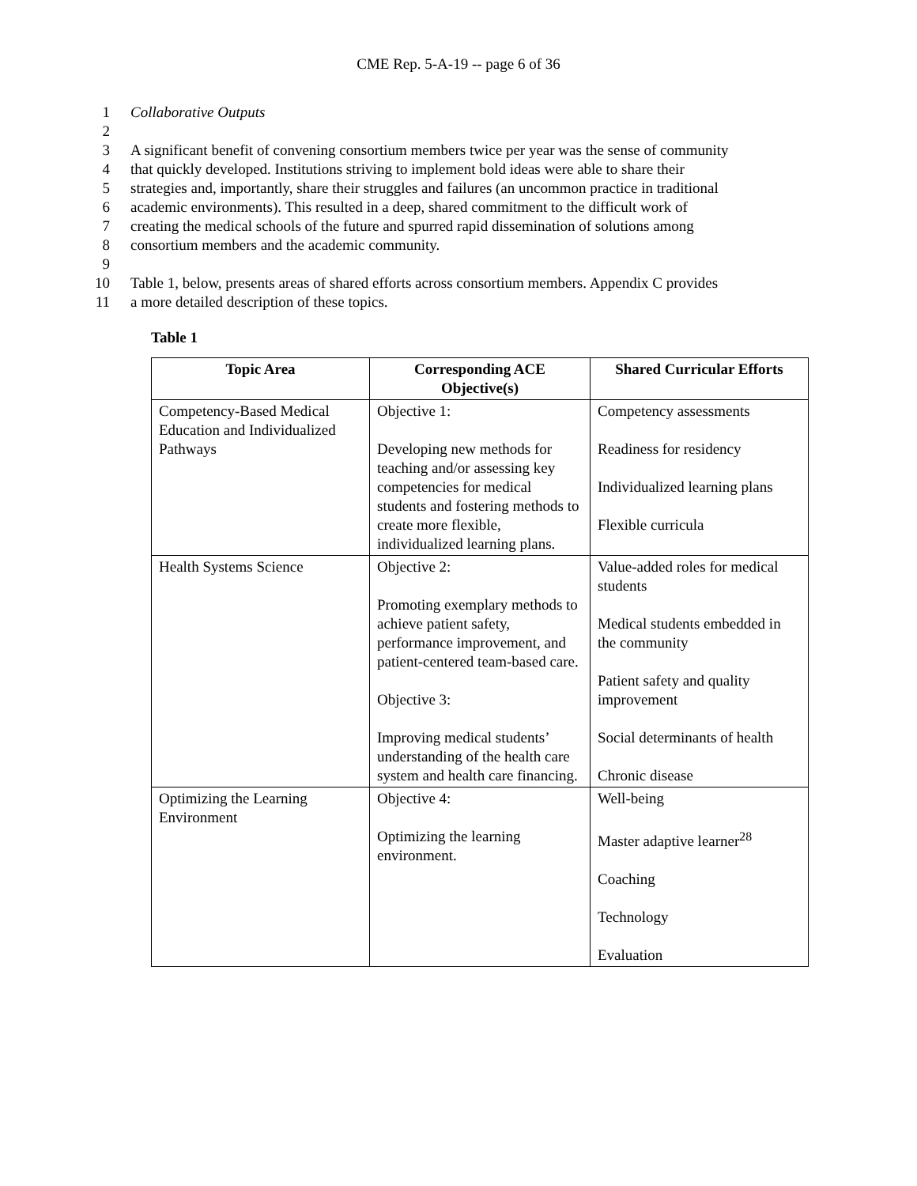CME Rep. 5-A-19 -- page 6 of 36
1 Collaborative Outputs
2
3 A significant benefit of convening consortium members twice per year was the sense of community
4 that quickly developed. Institutions striving to implement bold ideas were able to share their
5 strategies and, importantly, share their struggles and failures (an uncommon practice in traditional
6 academic environments). This resulted in a deep, shared commitment to the difficult work of
7 creating the medical schools of the future and spurred rapid dissemination of solutions among
8 consortium members and the academic community.
9
10 Table 1, below, presents areas of shared efforts across consortium members. Appendix C provides
11 a more detailed description of these topics.
Table 1
| Topic Area | Corresponding ACE Objective(s) | Shared Curricular Efforts |
| --- | --- | --- |
| Competency-Based Medical Education and Individualized Pathways | Objective 1: Developing new methods for teaching and/or assessing key competencies for medical students and fostering methods to create more flexible, individualized learning plans. | Competency assessments Readiness for residency Individualized learning plans Flexible curricula |
| Health Systems Science | Objective 2: Promoting exemplary methods to achieve patient safety, performance improvement, and patient-centered team-based care. Objective 3: Improving medical students’ understanding of the health care system and health care financing. | Value-added roles for medical students Medical students embedded in the community Patient safety and quality improvement Social determinants of health Chronic disease |
| Optimizing the Learning Environment | Objective 4: Optimizing the learning environment. | Well-being Master adaptive learner<sup>28</sup> Coaching Technology Evaluation |